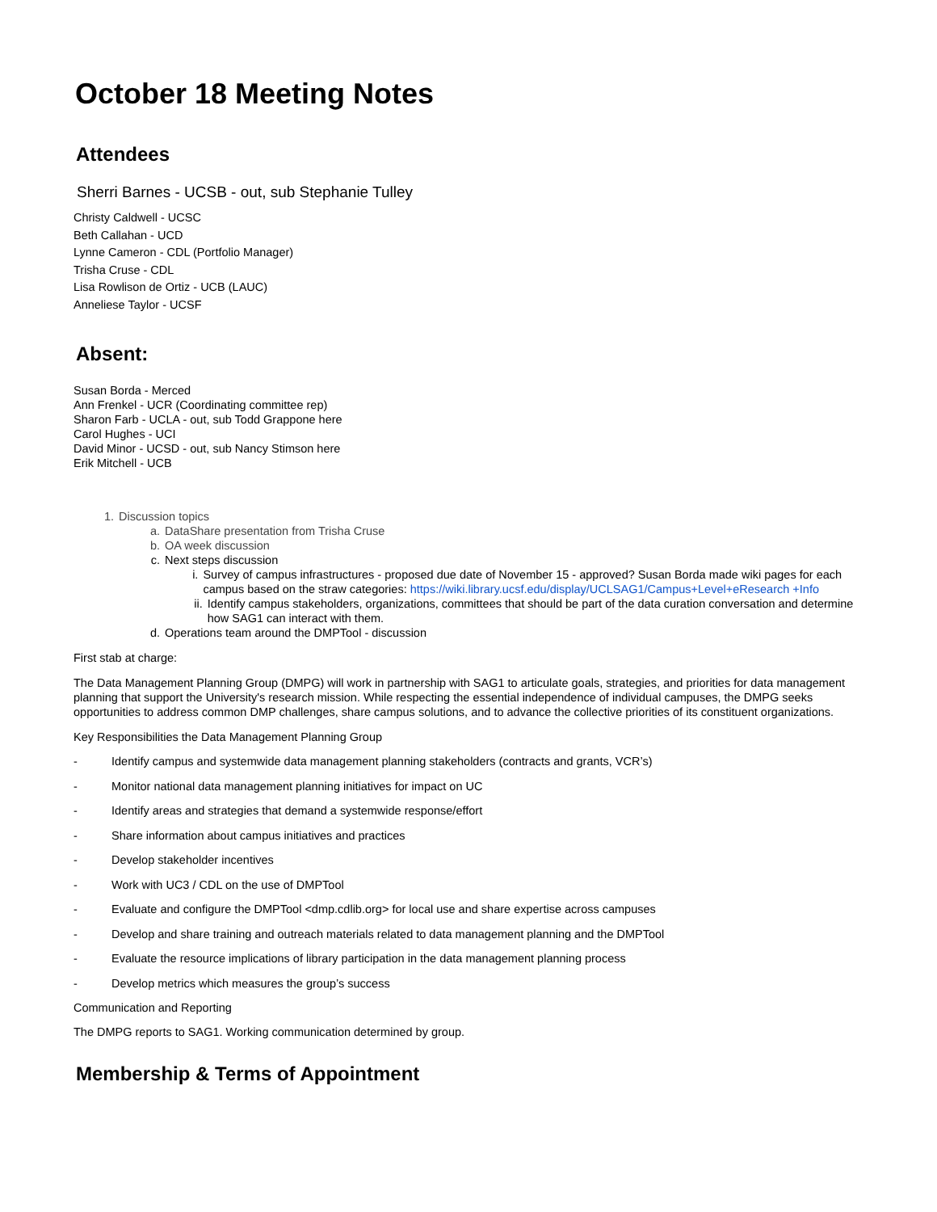October 18 Meeting Notes
Attendees
Sherri Barnes - UCSB - out, sub Stephanie Tulley
Christy Caldwell - UCSC
Beth Callahan - UCD
Lynne Cameron - CDL (Portfolio Manager)
Trisha Cruse - CDL
Lisa Rowlison de Ortiz - UCB (LAUC)
Anneliese Taylor - UCSF
Absent:
Susan Borda - Merced
Ann Frenkel - UCR (Coordinating committee rep)
Sharon Farb - UCLA - out, sub Todd Grappone here
Carol Hughes - UCI
David Minor - UCSD - out, sub Nancy Stimson here
Erik Mitchell - UCB
1. Discussion topics
a. DataShare presentation from Trisha Cruse
b. OA week discussion
c. Next steps discussion
i. Survey of campus infrastructures - proposed due date of November 15 - approved? Susan Borda made wiki pages for each campus based on the straw categories: https://wiki.library.ucsf.edu/display/UCLSAG1/Campus+Level+eResearch +Info
ii. Identify campus stakeholders, organizations, committees that should be part of the data curation conversation and determine how SAG1 can interact with them.
d. Operations team around the DMPTool - discussion
First stab at charge:
The Data Management Planning Group (DMPG) will work in partnership with SAG1 to articulate goals, strategies, and priorities for data management planning that support the University's research mission. While respecting the essential independence of individual campuses, the DMPG seeks opportunities to address common DMP challenges, share campus solutions, and to advance the collective priorities of its constituent organizations.
Key Responsibilities the Data Management Planning Group
- Identify campus and systemwide data management planning stakeholders (contracts and grants, VCR’s)
- Monitor national data management planning initiatives for impact on UC
- Identify areas and strategies that demand a systemwide response/effort
- Share information about campus initiatives and practices
- Develop stakeholder incentives
- Work with UC3 / CDL on the use of DMPTool
- Evaluate and configure the DMPTool <dmp.cdlib.org> for local use and share expertise across campuses
- Develop and share training and outreach materials related to data management planning and the DMPTool
- Evaluate the resource implications of library participation in the data management planning process
- Develop metrics which measures the group’s success
Communication and Reporting
The DMPG reports to SAG1. Working communication determined by group.
Membership & Terms of Appointment